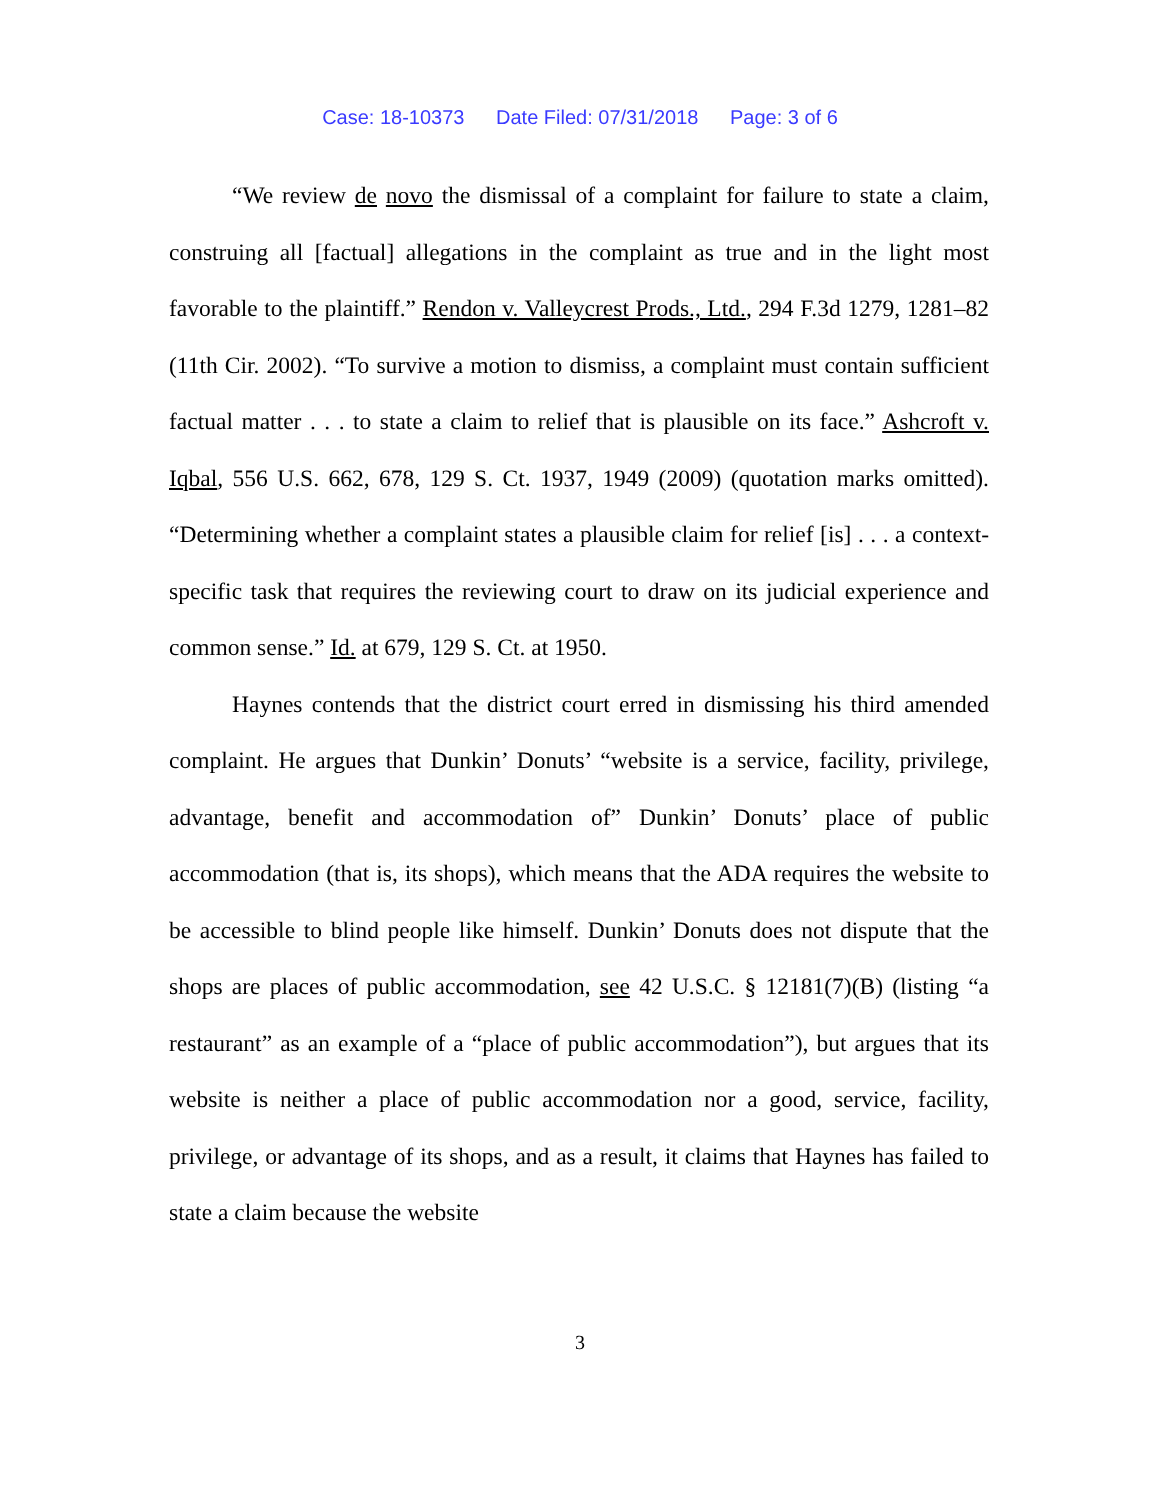Case: 18-10373 Date Filed: 07/31/2018 Page: 3 of 6
“We review de novo the dismissal of a complaint for failure to state a claim, construing all [factual] allegations in the complaint as true and in the light most favorable to the plaintiff.” Rendon v. Valleycrest Prods., Ltd., 294 F.3d 1279, 1281–82 (11th Cir. 2002). “To survive a motion to dismiss, a complaint must contain sufficient factual matter . . . to state a claim to relief that is plausible on its face.” Ashcroft v. Iqbal, 556 U.S. 662, 678, 129 S. Ct. 1937, 1949 (2009) (quotation marks omitted). “Determining whether a complaint states a plausible claim for relief [is] . . . a context-specific task that requires the reviewing court to draw on its judicial experience and common sense.” Id. at 679, 129 S. Ct. at 1950.
Haynes contends that the district court erred in dismissing his third amended complaint. He argues that Dunkin’ Donuts’ “website is a service, facility, privilege, advantage, benefit and accommodation of” Dunkin’ Donuts’ place of public accommodation (that is, its shops), which means that the ADA requires the website to be accessible to blind people like himself. Dunkin’ Donuts does not dispute that the shops are places of public accommodation, see 42 U.S.C. § 12181(7)(B) (listing “a restaurant” as an example of a “place of public accommodation”), but argues that its website is neither a place of public accommodation nor a good, service, facility, privilege, or advantage of its shops, and as a result, it claims that Haynes has failed to state a claim because the website
3